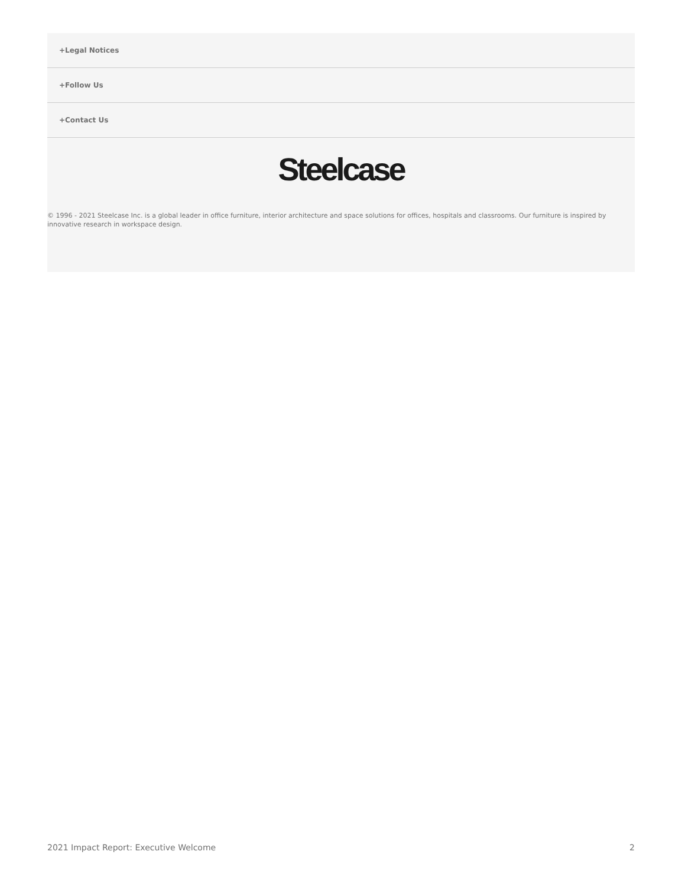+Legal Notices
+Follow Us
+Contact Us
Steelcase
© 1996 - 2021 Steelcase Inc. is a global leader in office furniture, interior architecture and space solutions for offices, hospitals and classrooms. Our furniture is inspired by innovative research in workspace design.
2021 Impact Report: Executive Welcome 2